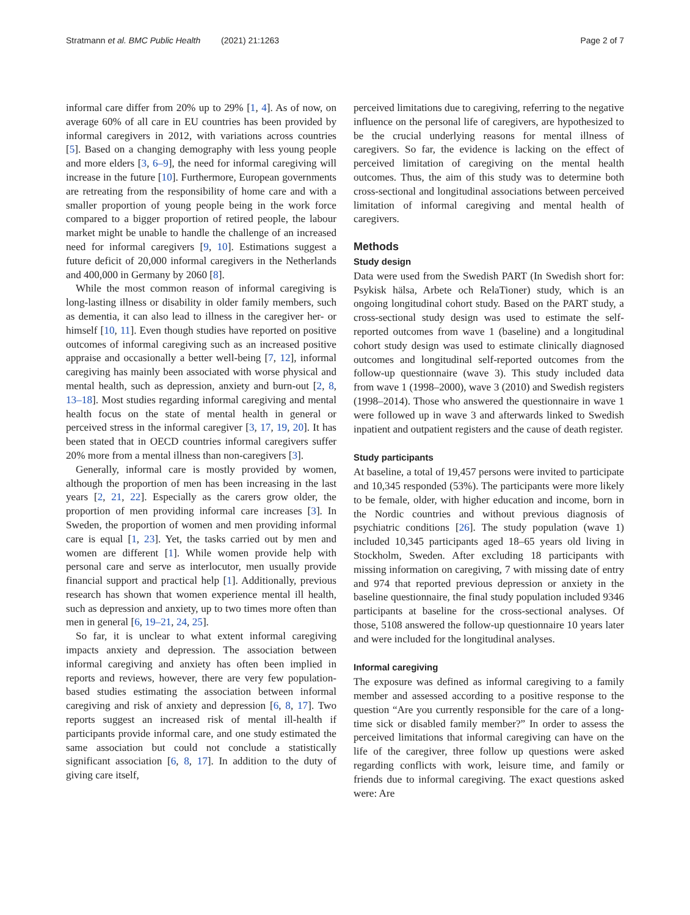Stratmann et al. BMC Public Health (2021) 21:1263
Page 2 of 7
informal care differ from 20% up to 29% [1, 4]. As of now, on average 60% of all care in EU countries has been provided by informal caregivers in 2012, with variations across countries [5]. Based on a changing demography with less young people and more elders [3, 6–9], the need for informal caregiving will increase in the future [10]. Furthermore, European governments are retreating from the responsibility of home care and with a smaller proportion of young people being in the work force compared to a bigger proportion of retired people, the labour market might be unable to handle the challenge of an increased need for informal caregivers [9, 10]. Estimations suggest a future deficit of 20,000 informal caregivers in the Netherlands and 400,000 in Germany by 2060 [8].
While the most common reason of informal caregiving is long-lasting illness or disability in older family members, such as dementia, it can also lead to illness in the caregiver her- or himself [10, 11]. Even though studies have reported on positive outcomes of informal caregiving such as an increased positive appraise and occasionally a better well-being [7, 12], informal caregiving has mainly been associated with worse physical and mental health, such as depression, anxiety and burn-out [2, 8, 13–18]. Most studies regarding informal caregiving and mental health focus on the state of mental health in general or perceived stress in the informal caregiver [3, 17, 19, 20]. It has been stated that in OECD countries informal caregivers suffer 20% more from a mental illness than non-caregivers [3].
Generally, informal care is mostly provided by women, although the proportion of men has been increasing in the last years [2, 21, 22]. Especially as the carers grow older, the proportion of men providing informal care increases [3]. In Sweden, the proportion of women and men providing informal care is equal [1, 23]. Yet, the tasks carried out by men and women are different [1]. While women provide help with personal care and serve as interlocutor, men usually provide financial support and practical help [1]. Additionally, previous research has shown that women experience mental ill health, such as depression and anxiety, up to two times more often than men in general [6, 19–21, 24, 25].
So far, it is unclear to what extent informal caregiving impacts anxiety and depression. The association between informal caregiving and anxiety has often been implied in reports and reviews, however, there are very few population-based studies estimating the association between informal caregiving and risk of anxiety and depression [6, 8, 17]. Two reports suggest an increased risk of mental ill-health if participants provide informal care, and one study estimated the same association but could not conclude a statistically significant association [6, 8, 17]. In addition to the duty of giving care itself,
perceived limitations due to caregiving, referring to the negative influence on the personal life of caregivers, are hypothesized to be the crucial underlying reasons for mental illness of caregivers. So far, the evidence is lacking on the effect of perceived limitation of caregiving on the mental health outcomes. Thus, the aim of this study was to determine both cross-sectional and longitudinal associations between perceived limitation of informal caregiving and mental health of caregivers.
Methods
Study design
Data were used from the Swedish PART (In Swedish short for: Psykisk hälsa, Arbete och RelaTioner) study, which is an ongoing longitudinal cohort study. Based on the PART study, a cross-sectional study design was used to estimate the self-reported outcomes from wave 1 (baseline) and a longitudinal cohort study design was used to estimate clinically diagnosed outcomes and longitudinal self-reported outcomes from the follow-up questionnaire (wave 3). This study included data from wave 1 (1998–2000), wave 3 (2010) and Swedish registers (1998–2014). Those who answered the questionnaire in wave 1 were followed up in wave 3 and afterwards linked to Swedish inpatient and outpatient registers and the cause of death register.
Study participants
At baseline, a total of 19,457 persons were invited to participate and 10,345 responded (53%). The participants were more likely to be female, older, with higher education and income, born in the Nordic countries and without previous diagnosis of psychiatric conditions [26]. The study population (wave 1) included 10,345 participants aged 18–65 years old living in Stockholm, Sweden. After excluding 18 participants with missing information on caregiving, 7 with missing date of entry and 974 that reported previous depression or anxiety in the baseline questionnaire, the final study population included 9346 participants at baseline for the cross-sectional analyses. Of those, 5108 answered the follow-up questionnaire 10 years later and were included for the longitudinal analyses.
Informal caregiving
The exposure was defined as informal caregiving to a family member and assessed according to a positive response to the question “Are you currently responsible for the care of a long-time sick or disabled family member?” In order to assess the perceived limitations that informal caregiving can have on the life of the caregiver, three follow up questions were asked regarding conflicts with work, leisure time, and family or friends due to informal caregiving. The exact questions asked were: Are